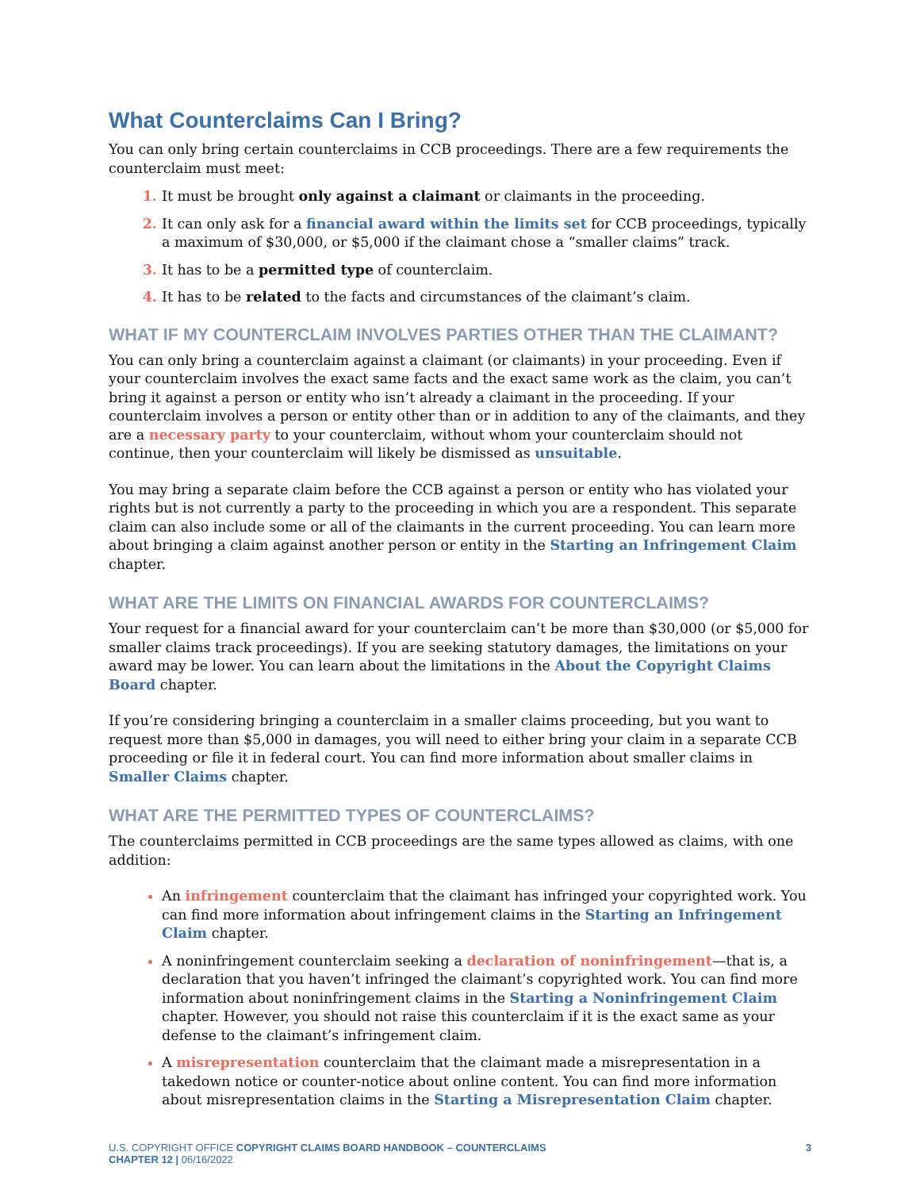What Counterclaims Can I Bring?
You can only bring certain counterclaims in CCB proceedings. There are a few requirements the counterclaim must meet:
It must be brought only against a claimant or claimants in the proceeding.
It can only ask for a financial award within the limits set for CCB proceedings, typically a maximum of $30,000, or $5,000 if the claimant chose a “smaller claims” track.
It has to be a permitted type of counterclaim.
It has to be related to the facts and circumstances of the claimant’s claim.
WHAT IF MY COUNTERCLAIM INVOLVES PARTIES OTHER THAN THE CLAIMANT?
You can only bring a counterclaim against a claimant (or claimants) in your proceeding. Even if your counterclaim involves the exact same facts and the exact same work as the claim, you can’t bring it against a person or entity who isn’t already a claimant in the proceeding. If your counterclaim involves a person or entity other than or in addition to any of the claimants, and they are a necessary party to your counterclaim, without whom your counterclaim should not continue, then your counterclaim will likely be dismissed as unsuitable.
You may bring a separate claim before the CCB against a person or entity who has violated your rights but is not currently a party to the proceeding in which you are a respondent. This separate claim can also include some or all of the claimants in the current proceeding. You can learn more about bringing a claim against another person or entity in the Starting an Infringement Claim chapter.
WHAT ARE THE LIMITS ON FINANCIAL AWARDS FOR COUNTERCLAIMS?
Your request for a financial award for your counterclaim can’t be more than $30,000 (or $5,000 for smaller claims track proceedings). If you are seeking statutory damages, the limitations on your award may be lower. You can learn about the limitations in the About the Copyright Claims Board chapter.
If you’re considering bringing a counterclaim in a smaller claims proceeding, but you want to request more than $5,000 in damages, you will need to either bring your claim in a separate CCB proceeding or file it in federal court. You can find more information about smaller claims in Smaller Claims chapter.
WHAT ARE THE PERMITTED TYPES OF COUNTERCLAIMS?
The counterclaims permitted in CCB proceedings are the same types allowed as claims, with one addition:
An infringement counterclaim that the claimant has infringed your copyrighted work. You can find more information about infringement claims in the Starting an Infringement Claim chapter.
A noninfringement counterclaim seeking a declaration of noninfringement—that is, a declaration that you haven’t infringed the claimant’s copyrighted work. You can find more information about noninfringement claims in the Starting a Noninfringement Claim chapter. However, you should not raise this counterclaim if it is the exact same as your defense to the claimant’s infringement claim.
A misrepresentation counterclaim that the claimant made a misrepresentation in a takedown notice or counter-notice about online content. You can find more information about misrepresentation claims in the Starting a Misrepresentation Claim chapter.
U.S. COPYRIGHT OFFICE COPYRIGHT CLAIMS BOARD HANDBOOK – COUNTERCLAIMS
CHAPTER 12 | 06/16/2022
3